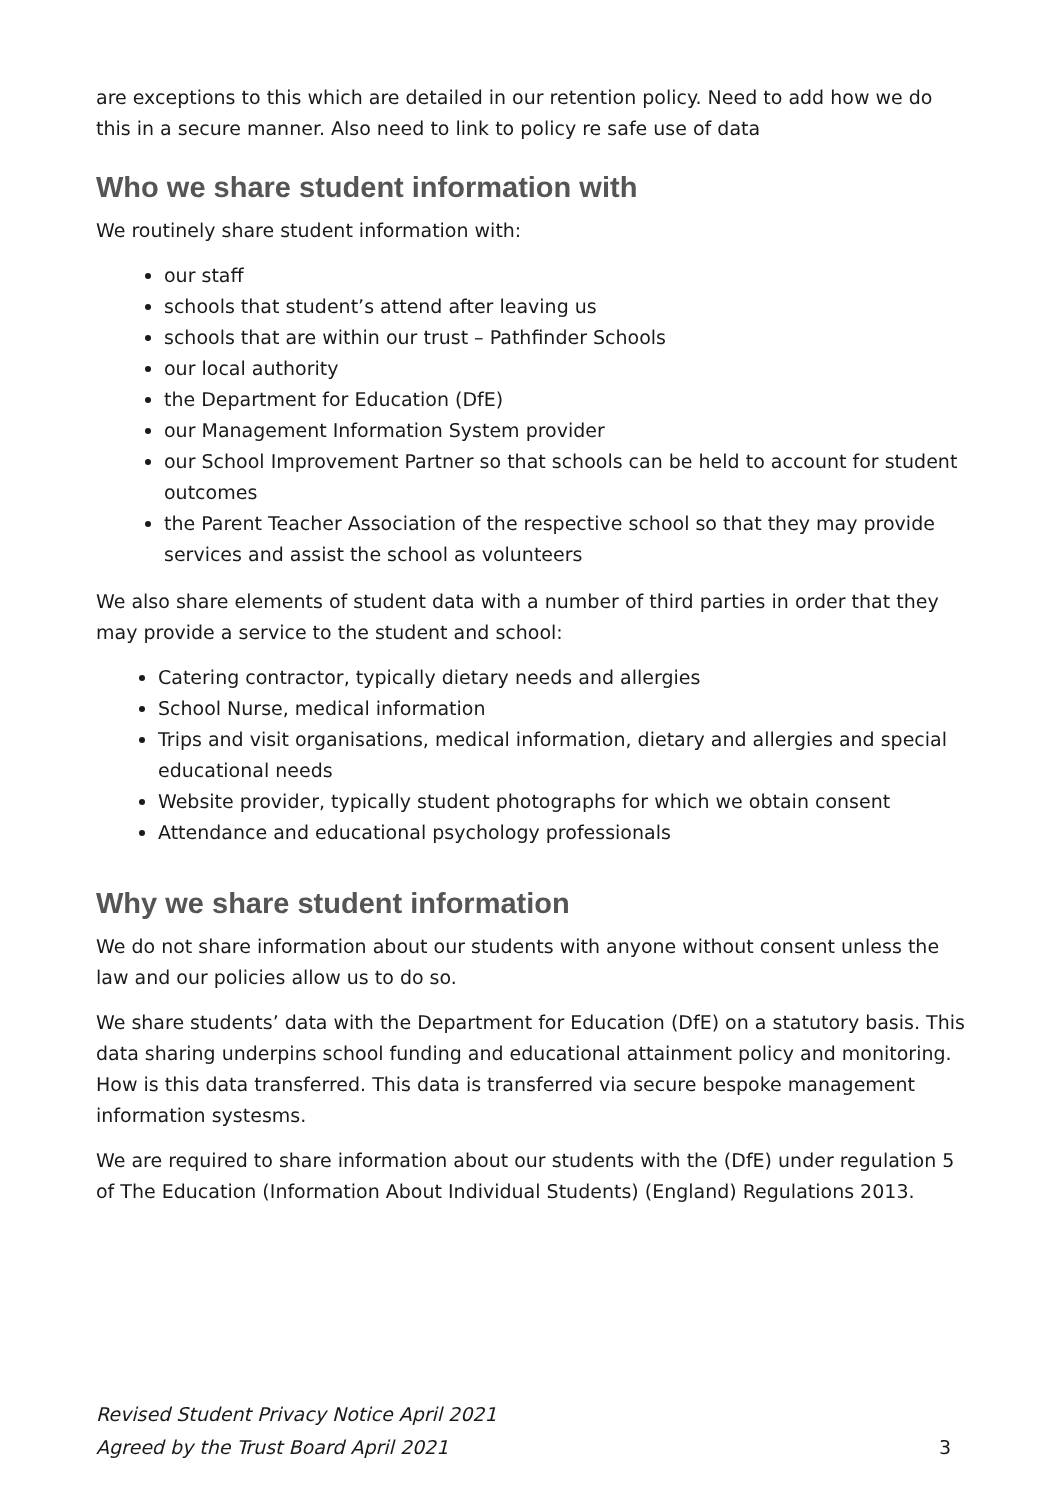are exceptions to this which are detailed in our retention policy. Need to add how we do this in a secure manner. Also need to link to policy re safe use of data
Who we share student information with
We routinely share student information with:
our staff
schools that student’s attend after leaving us
schools that are within our trust – Pathfinder Schools
our local authority
the Department for Education (DfE)
our Management Information System provider
our School Improvement Partner so that schools can be held to account for student outcomes
the Parent Teacher Association of the respective school so that they may provide services and assist the school as volunteers
We also share elements of student data with a number of third parties in order that they may provide a service to the student and school:
Catering contractor, typically dietary needs and allergies
School Nurse, medical information
Trips and visit organisations, medical information, dietary and allergies and special educational needs
Website provider, typically student photographs for which we obtain consent
Attendance and educational psychology professionals
Why we share student information
We do not share information about our students with anyone without consent unless the law and our policies allow us to do so.
We share students’ data with the Department for Education (DfE) on a statutory basis. This data sharing underpins school funding and educational attainment policy and monitoring. How is this data transferred. This data is transferred via secure bespoke management information systesms.
We are required to share information about our students with the (DfE) under regulation 5 of The Education (Information About Individual Students) (England) Regulations 2013.
Revised Student Privacy Notice April 2021
Agreed by the Trust Board April 2021 3